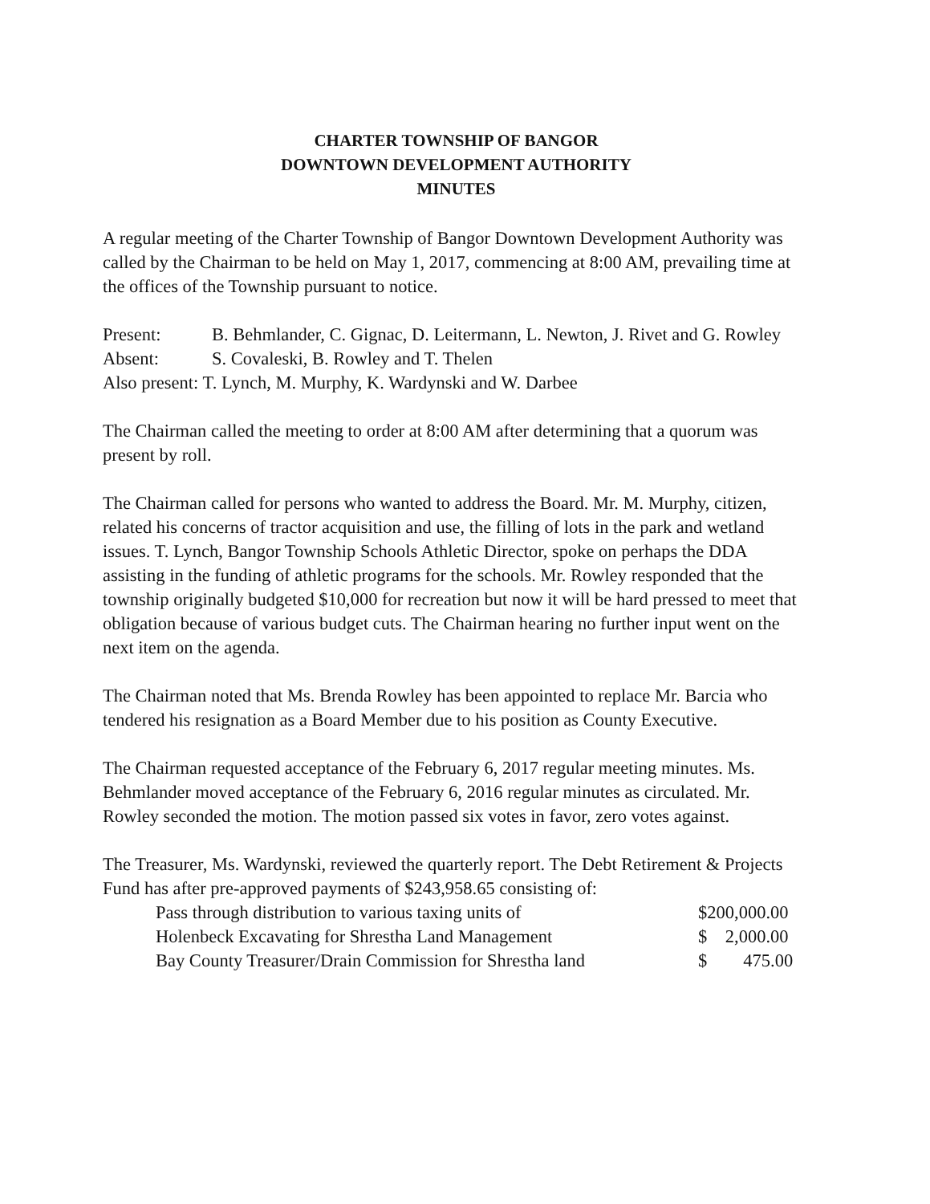CHARTER TOWNSHIP OF BANGOR
DOWNTOWN DEVELOPMENT AUTHORITY
MINUTES
A regular meeting of the Charter Township of Bangor Downtown Development Authority was called by the Chairman to be held on May 1, 2017, commencing at 8:00 AM, prevailing time at the offices of the Township pursuant to notice.
| Present: | B. Behmlander, C. Gignac, D. Leitermann, L. Newton, J. Rivet and G. Rowley |
| Absent: | S. Covaleski, B. Rowley and T. Thelen |
| Also present: T. Lynch, M. Murphy, K. Wardynski and W. Darbee | |
The Chairman called the meeting to order at 8:00 AM after determining that a quorum was present by roll.
The Chairman called for persons who wanted to address the Board. Mr. M. Murphy, citizen, related his concerns of tractor acquisition and use, the filling of lots in the park and wetland issues. T. Lynch, Bangor Township Schools Athletic Director, spoke on perhaps the DDA assisting in the funding of athletic programs for the schools. Mr. Rowley responded that the township originally budgeted $10,000 for recreation but now it will be hard pressed to meet that obligation because of various budget cuts. The Chairman hearing no further input went on the next item on the agenda.
The Chairman noted that Ms. Brenda Rowley has been appointed to replace Mr. Barcia who tendered his resignation as a Board Member due to his position as County Executive.
The Chairman requested acceptance of the February 6, 2017 regular meeting minutes. Ms. Behmlander moved acceptance of the February 6, 2016 regular minutes as circulated. Mr. Rowley seconded the motion. The motion passed six votes in favor, zero votes against.
The Treasurer, Ms. Wardynski, reviewed the quarterly report. The Debt Retirement & Projects Fund has after pre-approved payments of $243,958.65 consisting of:
| Pass through distribution to various taxing units of | $200,000.00 |
| Holenbeck Excavating for Shrestha Land Management | $ 2,000.00 |
| Bay County Treasurer/Drain Commission for Shrestha land | $ 475.00 |